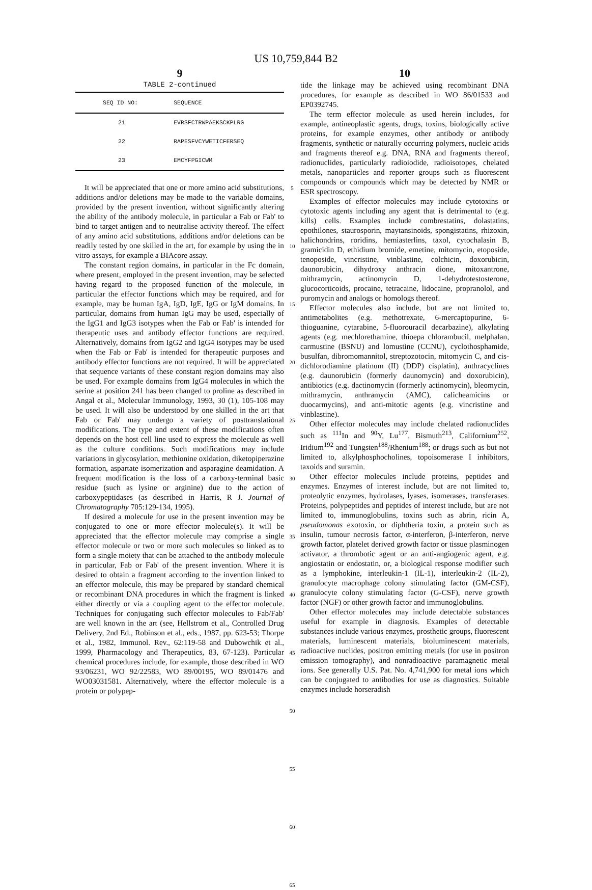US 10,759,844 B2
9
TABLE 2-continued
| SEQ ID NO: | SEQUENCE |
| --- | --- |
| 21 | EVRSFCTRWPAEKSCKPLRG |
| 22 | RAPESFVCYWETICFERSEQ |
| 23 | EMCYFPGICWM |
It will be appreciated that one or more amino acid substitutions, additions and/or deletions may be made to the variable domains, provided by the present invention, without significantly altering the ability of the antibody molecule, in particular a Fab or Fab' to bind to target antigen and to neutralise activity thereof. The effect of any amino acid substitutions, additions and/or deletions can be readily tested by one skilled in the art, for example by using the in vitro assays, for example a BIAcore assay.
The constant region domains, in particular in the Fc domain, where present, employed in the present invention, may be selected having regard to the proposed function of the molecule, in particular the effector functions which may be required, and for example, may be human IgA, IgD, IgE, IgG or IgM domains. In particular, domains from human IgG may be used, especially of the IgG1 and IgG3 isotypes when the Fab or Fab' is intended for therapeutic uses and antibody effector functions are required. Alternatively, domains from IgG2 and IgG4 isotypes may be used when the Fab or Fab' is intended for therapeutic purposes and antibody effector functions are not required. It will be appreciated that sequence variants of these constant region domains may also be used. For example domains from IgG4 molecules in which the serine at position 241 has been changed to proline as described in Angal et al., Molecular Immunology, 1993, 30 (1), 105-108 may be used. It will also be understood by one skilled in the art that Fab or Fab' may undergo a variety of posttranslational modifications. The type and extent of these modifications often depends on the host cell line used to express the molecule as well as the culture conditions. Such modifications may include variations in glycosylation, methionine oxidation, diketopiperazine formation, aspartate isomerization and asparagine deamidation. A frequent modification is the loss of a carboxy-terminal basic residue (such as lysine or arginine) due to the action of carboxypeptidases (as described in Harris, R J. Journal of Chromatography 705:129-134, 1995).
If desired a molecule for use in the present invention may be conjugated to one or more effector molecule(s). It will be appreciated that the effector molecule may comprise a single effector molecule or two or more such molecules so linked as to form a single moiety that can be attached to the antibody molecule in particular, Fab or Fab' of the present invention. Where it is desired to obtain a fragment according to the invention linked to an effector molecule, this may be prepared by standard chemical or recombinant DNA procedures in which the fragment is linked either directly or via a coupling agent to the effector molecule. Techniques for conjugating such effector molecules to Fab/Fab' are well known in the art (see, Hellstrom et al., Controlled Drug Delivery, 2nd Ed., Robinson et al., eds., 1987, pp. 623-53; Thorpe et al., 1982, Immunol. Rev., 62:119-58 and Dubowchik et al., 1999, Pharmacology and Therapeutics, 83, 67-123). Particular chemical procedures include, for example, those described in WO 93/06231, WO 92/22583, WO 89/00195, WO 89/01476 and WO03031581. Alternatively, where the effector molecule is a protein or polypep-
5
10
15
20
25
30
35
40
45
50
55
60
65
10
tide the linkage may be achieved using recombinant DNA procedures, for example as described in WO 86/01533 and EP0392745.
The term effector molecule as used herein includes, for example, antineoplastic agents, drugs, toxins, biologically active proteins, for example enzymes, other antibody or antibody fragments, synthetic or naturally occurring polymers, nucleic acids and fragments thereof e.g. DNA, RNA and fragments thereof, radionuclides, particularly radioiodide, radioisotopes, chelated metals, nanoparticles and reporter groups such as fluorescent compounds or compounds which may be detected by NMR or ESR spectroscopy.
Examples of effector molecules may include cytotoxins or cytotoxic agents including any agent that is detrimental to (e.g. kills) cells. Examples include combrestatins, dolastatins, epothilones, staurosporin, maytansinoids, spongistatins, rhizoxin, halichondrins, roridins, hemiasterlins, taxol, cytochalasin B, gramicidin D, ethidium bromide, emetine, mitomycin, etoposide, tenoposide, vincristine, vinblastine, colchicin, doxorubicin, daunorubicin, dihydroxy anthracin dione, mitoxantrone, mithramycin, actinomycin D, 1-dehydrotestosterone, glucocorticoids, procaine, tetracaine, lidocaine, propranolol, and puromycin and analogs or homologs thereof.
Effector molecules also include, but are not limited to, antimetabolites (e.g. methotrexate, 6-mercaptopurine, 6-thioguanine, cytarabine, 5-fluorouracil decarbazine), alkylating agents (e.g. mechlorethamine, thioepa chlorambucil, melphalan, carmustine (BSNU) and lomustine (CCNU), cyclothosphamide, busulfan, dibromomannitol, streptozotocin, mitomycin C, and cis-dichlorodiamine platinum (II) (DDP) cisplatin), anthracyclines (e.g. daunorubicin (formerly daunomycin) and doxorubicin), antibiotics (e.g. dactinomycin (formerly actinomycin), bleomycin, mithramycin, anthramycin (AMC), calicheamicins or duocarmycins), and anti-mitotic agents (e.g. vincristine and vinblastine).
Other effector molecules may include chelated radionuclides such as <sup>111</sup>In and <sup>90</sup>Y, Lu<sup>177</sup>, Bismuth<sup>213</sup>, Californium<sup>252</sup>, Iridium<sup>192</sup> and Tungsten<sup>188</sup>/Rhenium<sup>188</sup>; or drugs such as but not limited to, alkylphosphocholines, topoisomerase I inhibitors, taxoids and suramin.
Other effector molecules include proteins, peptides and enzymes. Enzymes of interest include, but are not limited to, proteolytic enzymes, hydrolases, lyases, isomerases, transferases. Proteins, polypeptides and peptides of interest include, but are not limited to, immunoglobulins, toxins such as abrin, ricin A, pseudomonas exotoxin, or diphtheria toxin, a protein such as insulin, tumour necrosis factor, α-interferon, β-interferon, nerve growth factor, platelet derived growth factor or tissue plasminogen activator, a thrombotic agent or an anti-angiogenic agent, e.g. angiostatin or endostatin, or, a biological response modifier such as a lymphokine, interleukin-1 (IL-1), interleukin-2 (IL-2), granulocyte macrophage colony stimulating factor (GM-CSF), granulocyte colony stimulating factor (G-CSF), nerve growth factor (NGF) or other growth factor and immunoglobulins.
Other effector molecules may include detectable substances useful for example in diagnosis. Examples of detectable substances include various enzymes, prosthetic groups, fluorescent materials, luminescent materials, bioluminescent materials, radioactive nuclides, positron emitting metals (for use in positron emission tomography), and nonradioactive paramagnetic metal ions. See generally U.S. Pat. No. 4,741,900 for metal ions which can be conjugated to antibodies for use as diagnostics. Suitable enzymes include horseradish